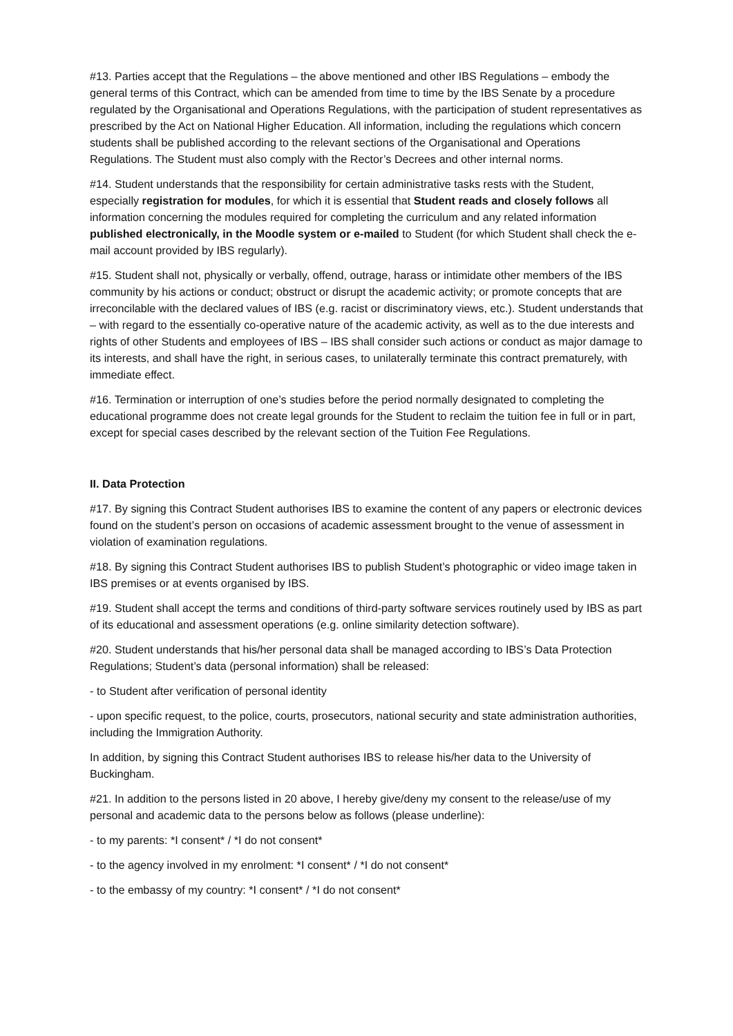#13. Parties accept that the Regulations – the above mentioned and other IBS Regulations – embody the general terms of this Contract, which can be amended from time to time by the IBS Senate by a procedure regulated by the Organisational and Operations Regulations, with the participation of student representatives as prescribed by the Act on National Higher Education. All information, including the regulations which concern students shall be published according to the relevant sections of the Organisational and Operations Regulations. The Student must also comply with the Rector’s Decrees and other internal norms.
#14. Student understands that the responsibility for certain administrative tasks rests with the Student, especially registration for modules, for which it is essential that Student reads and closely follows all information concerning the modules required for completing the curriculum and any related information published electronically, in the Moodle system or e-mailed to Student (for which Student shall check the e-mail account provided by IBS regularly).
#15. Student shall not, physically or verbally, offend, outrage, harass or intimidate other members of the IBS community by his actions or conduct; obstruct or disrupt the academic activity; or promote concepts that are irreconcilable with the declared values of IBS (e.g. racist or discriminatory views, etc.). Student understands that – with regard to the essentially co-operative nature of the academic activity, as well as to the due interests and rights of other Students and employees of IBS – IBS shall consider such actions or conduct as major damage to its interests, and shall have the right, in serious cases, to unilaterally terminate this contract prematurely, with immediate effect.
#16. Termination or interruption of one’s studies before the period normally designated to completing the educational programme does not create legal grounds for the Student to reclaim the tuition fee in full or in part, except for special cases described by the relevant section of the Tuition Fee Regulations.
II. Data Protection
#17. By signing this Contract Student authorises IBS to examine the content of any papers or electronic devices found on the student’s person on occasions of academic assessment brought to the venue of assessment in violation of examination regulations.
#18. By signing this Contract Student authorises IBS to publish Student’s photographic or video image taken in IBS premises or at events organised by IBS.
#19. Student shall accept the terms and conditions of third-party software services routinely used by IBS as part of its educational and assessment operations (e.g. online similarity detection software).
#20. Student understands that his/her personal data shall be managed according to IBS’s Data Protection Regulations; Student’s data (personal information) shall be released:
- to Student after verification of personal identity
- upon specific request, to the police, courts, prosecutors, national security and state administration authorities, including the Immigration Authority.
In addition, by signing this Contract Student authorises IBS to release his/her data to the University of Buckingham.
#21. In addition to the persons listed in 20 above, I hereby give/deny my consent to the release/use of my personal and academic data to the persons below as follows (please underline):
- to my parents: *I consent* / *I do not consent*
- to the agency involved in my enrolment: *I consent* / *I do not consent*
- to the embassy of my country: *I consent* / *I do not consent*